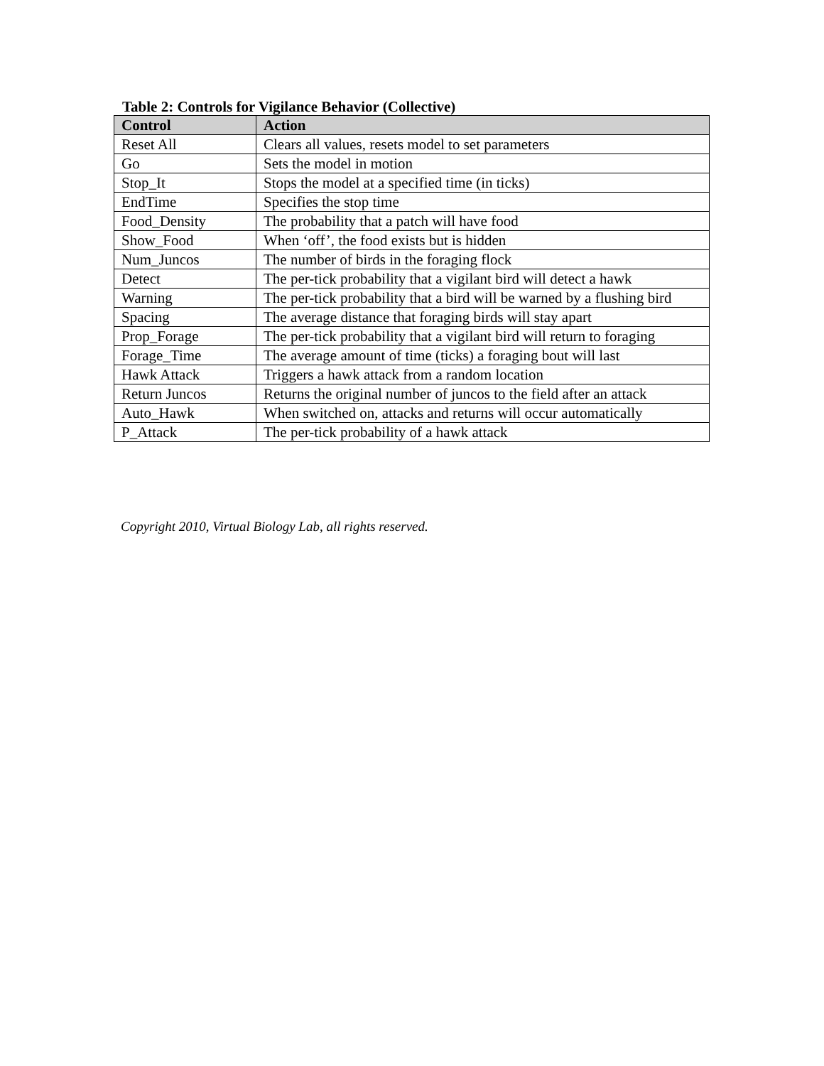Table 2: Controls for Vigilance Behavior (Collective)
| Control | Action |
| --- | --- |
| Reset All | Clears all values, resets model to set parameters |
| Go | Sets the model in motion |
| Stop_It | Stops the model at a specified time (in ticks) |
| EndTime | Specifies the stop time |
| Food_Density | The probability that a patch will have food |
| Show_Food | When ‘off’, the food exists but is hidden |
| Num_Juncos | The number of birds in the foraging flock |
| Detect | The per-tick probability that a vigilant bird will detect a hawk |
| Warning | The per-tick probability that a bird will be warned by a flushing bird |
| Spacing | The average distance that foraging birds will stay apart |
| Prop_Forage | The per-tick probability that a vigilant bird will return to foraging |
| Forage_Time | The average amount of time (ticks) a foraging bout will last |
| Hawk Attack | Triggers a hawk attack from a random location |
| Return Juncos | Returns the original number of juncos to the field after an attack |
| Auto_Hawk | When switched on, attacks and returns will occur automatically |
| P_Attack | The per-tick probability of a hawk attack |
Copyright 2010, Virtual Biology Lab, all rights reserved.